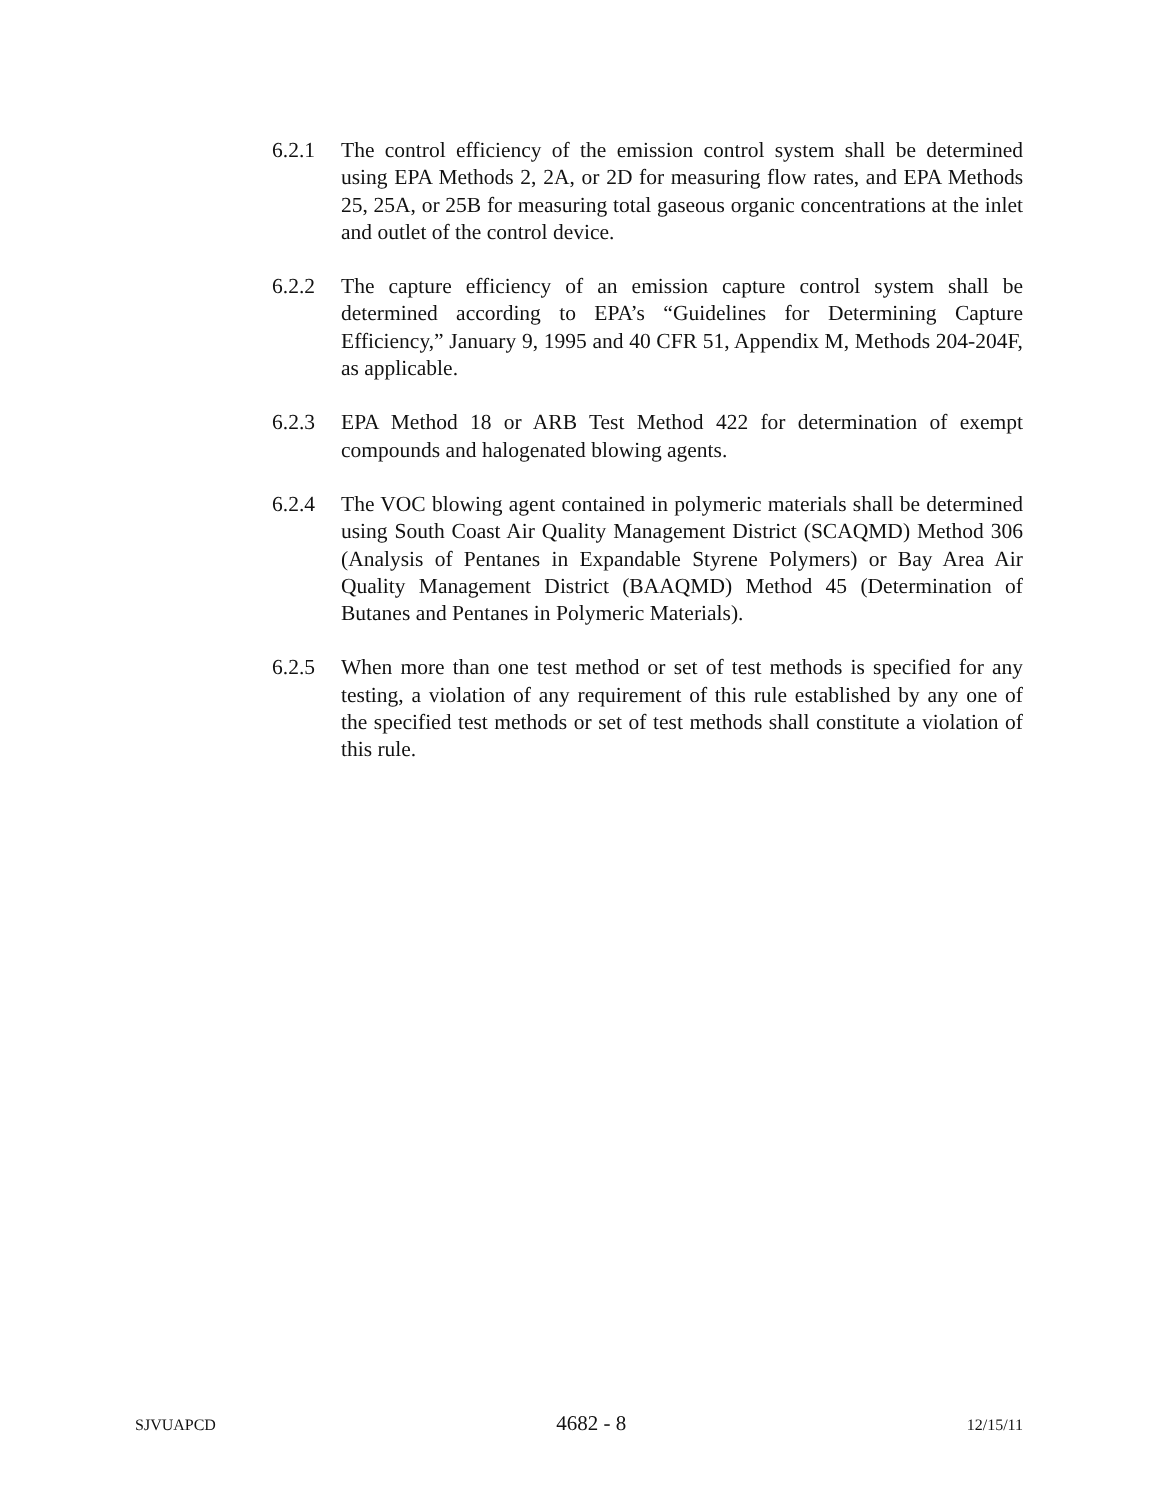6.2.1 The control efficiency of the emission control system shall be determined using EPA Methods 2, 2A, or 2D for measuring flow rates, and EPA Methods 25, 25A, or 25B for measuring total gaseous organic concentrations at the inlet and outlet of the control device.
6.2.2 The capture efficiency of an emission capture control system shall be determined according to EPA’s “Guidelines for Determining Capture Efficiency,” January 9, 1995 and 40 CFR 51, Appendix M, Methods 204-204F, as applicable.
6.2.3 EPA Method 18 or ARB Test Method 422 for determination of exempt compounds and halogenated blowing agents.
6.2.4 The VOC blowing agent contained in polymeric materials shall be determined using South Coast Air Quality Management District (SCAQMD) Method 306 (Analysis of Pentanes in Expandable Styrene Polymers) or Bay Area Air Quality Management District (BAAQMD) Method 45 (Determination of Butanes and Pentanes in Polymeric Materials).
6.2.5 When more than one test method or set of test methods is specified for any testing, a violation of any requirement of this rule established by any one of the specified test methods or set of test methods shall constitute a violation of this rule.
SJVUAPCD 4682 - 8 12/15/11